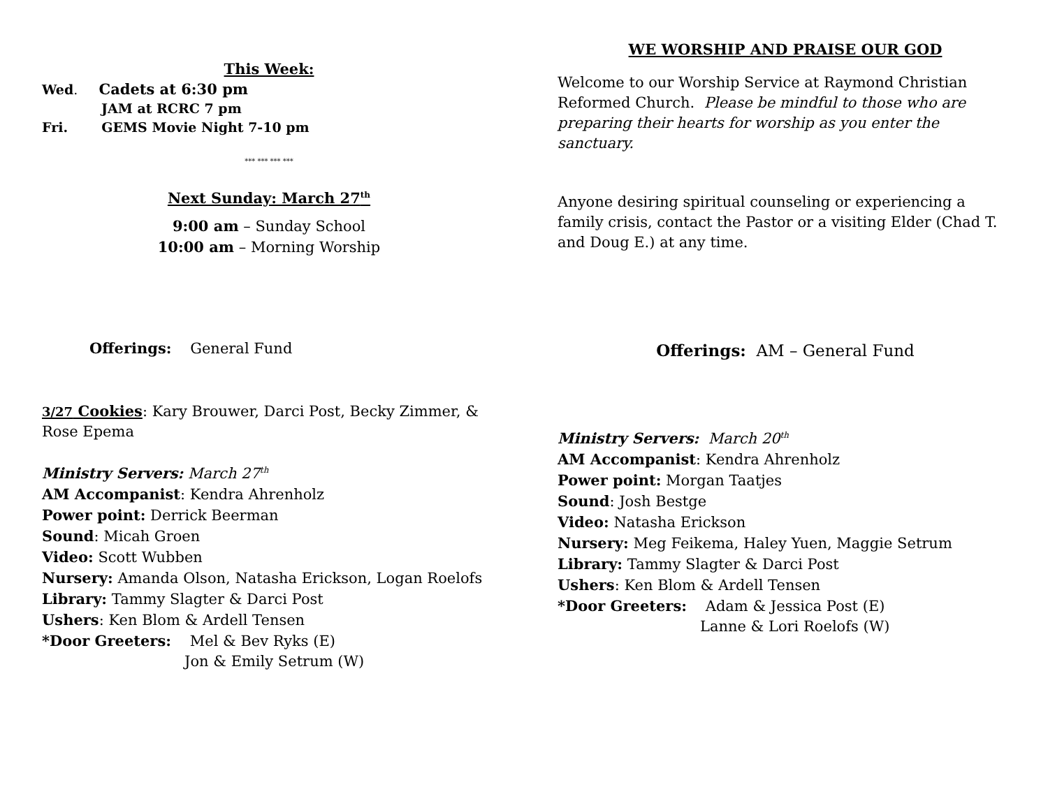This Week:
Wed. Cadets at 6:30 pm
JAM at RCRC 7 pm
Fri. GEMS Movie Night 7-10 pm
*** *** *** ***
Next Sunday: March 27<sup>th</sup>
9:00 am – Sunday School
10:00 am – Morning Worship
Offerings: General Fund
3/27 Cookies: Kary Brouwer, Darci Post, Becky Zimmer, &
Rose Epema
Ministry Servers: March 27<sup>th</sup>
AM Accompanist: Kendra Ahrenholz
Power point: Derrick Beerman
Sound: Micah Groen
Video: Scott Wubben
Nursery: Amanda Olson, Natasha Erickson, Logan Roelofs
Library: Tammy Slagter & Darci Post
Ushers: Ken Blom & Ardell Tensen
*Door Greeters: Mel & Bev Ryks (E)
Jon & Emily Setrum (W)
WE WORSHIP AND PRAISE OUR GOD
Welcome to our Worship Service at Raymond Christian Reformed Church. Please be mindful to those who are preparing their hearts for worship as you enter the sanctuary.
Anyone desiring spiritual counseling or experiencing a family crisis, contact the Pastor or a visiting Elder (Chad T. and Doug E.) at any time.
Offerings: AM – General Fund
Ministry Servers: March 20<sup>th</sup>
AM Accompanist: Kendra Ahrenholz
Power point: Morgan Taatjes
Sound: Josh Bestge
Video: Natasha Erickson
Nursery: Meg Feikema, Haley Yuen, Maggie Setrum
Library: Tammy Slagter & Darci Post
Ushers: Ken Blom & Ardell Tensen
*Door Greeters: Adam & Jessica Post (E)
Lanne & Lori Roelofs (W)